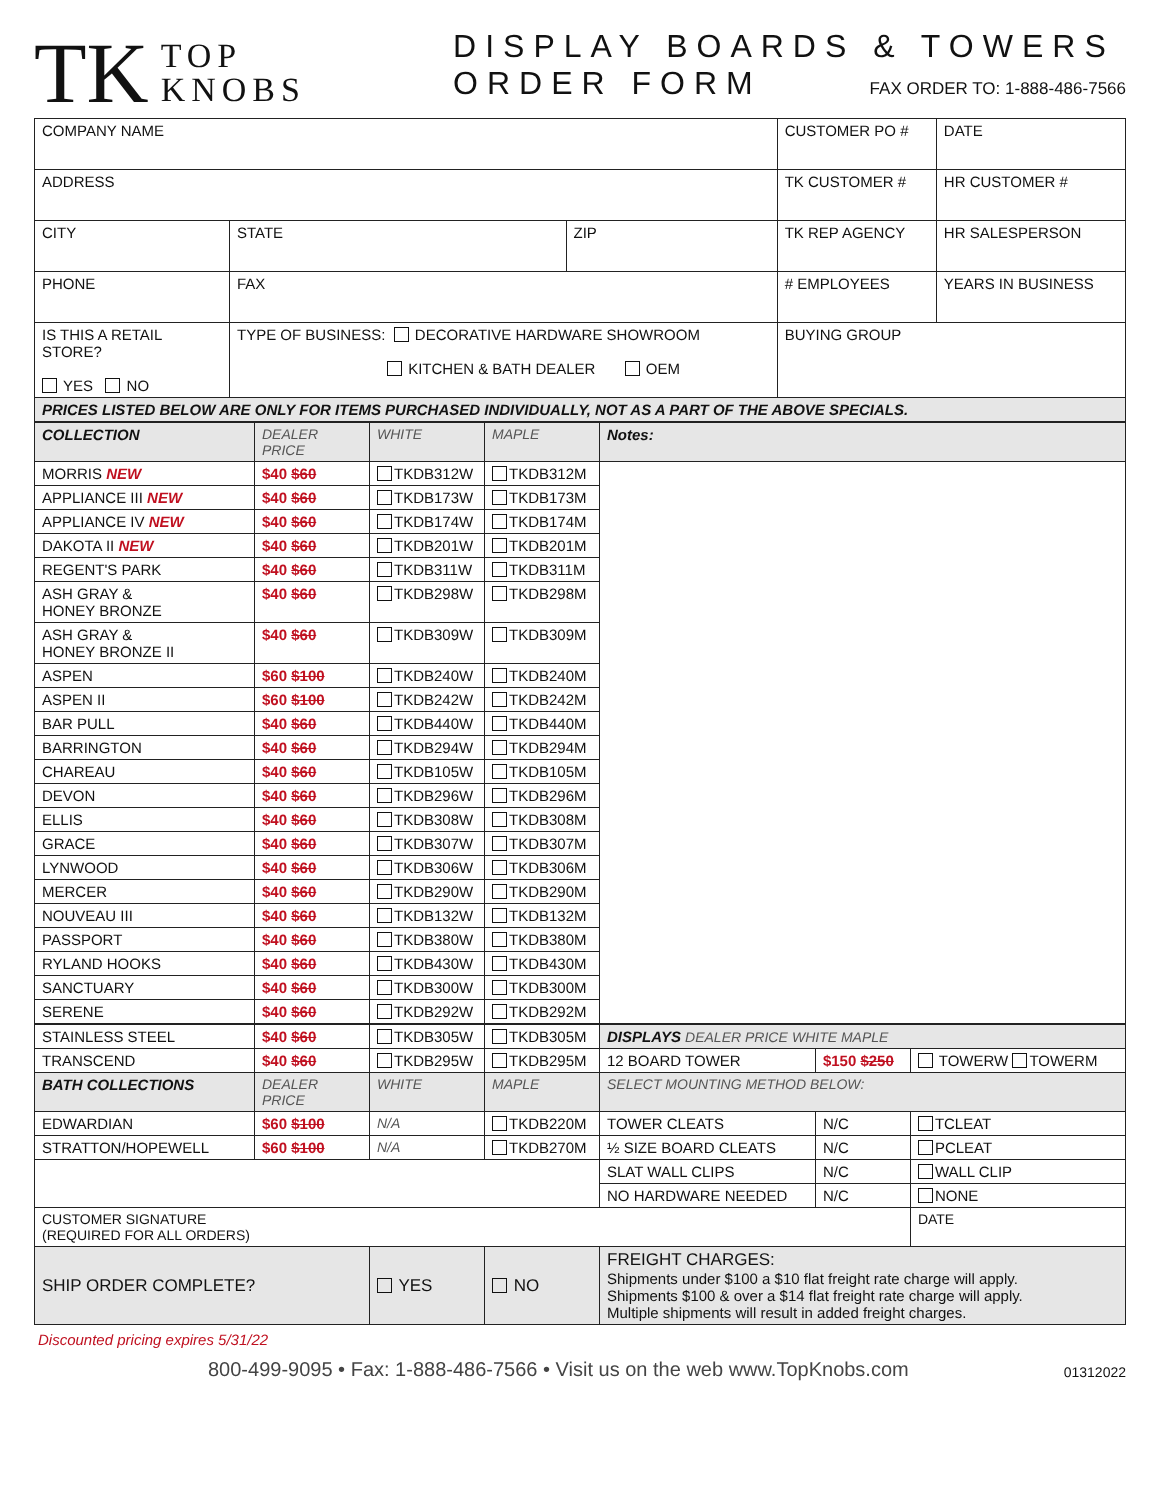TK TOP
KNOBS
DISPLAY BOARDS & TOWERS
ORDER FORM FAX ORDER TO: 1-888-486-7566
| COMPANY NAME | | | CUSTOMER PO # | DATE |
| ADDRESS | | | TK CUSTOMER # | HR CUSTOMER # |
| CITY | STATE | ZIP | TK REP AGENCY | HR SALESPERSON |
| PHONE | FAX | | # EMPLOYEES | YEARS IN BUSINESS |
| IS THIS A RETAIL STORE? YES NO | TYPE OF BUSINESS: DECORATIVE HARDWARE SHOWROOM KITCHEN & BATH DEALER OEM | | BUYING GROUP | |
| PRICES LISTED BELOW ARE ONLY FOR ITEMS PURCHASED INDIVIDUALLY, NOT AS A PART OF THE ABOVE SPECIALS. | | | | |
| COLLECTION | DEALER PRICE | WHITE | MAPLE | Notes: |
| --- | --- | --- | --- | --- |
| MORRIS NEW | $40 $60 | TKDB312W | TKDB312M | |
| APPLIANCE III NEW | $40 $60 | TKDB173W | TKDB173M | |
| APPLIANCE IV NEW | $40 $60 | TKDB174W | TKDB174M | |
| DAKOTA II NEW | $40 $60 | TKDB201W | TKDB201M | |
| REGENT'S PARK | $40 $60 | TKDB311W | TKDB311M | |
| ASH GRAY & HONEY BRONZE | $40 $60 | TKDB298W | TKDB298M | |
| ASH GRAY & HONEY BRONZE II | $40 $60 | TKDB309W | TKDB309M | |
| ASPEN | $60 $100 | TKDB240W | TKDB240M | |
| ASPEN II | $60 $100 | TKDB242W | TKDB242M | |
| BAR PULL | $40 $60 | TKDB440W | TKDB440M | |
| BARRINGTON | $40 $60 | TKDB294W | TKDB294M | |
| CHAREAU | $40 $60 | TKDB105W | TKDB105M | |
| DEVON | $40 $60 | TKDB296W | TKDB296M | |
| ELLIS | $40 $60 | TKDB308W | TKDB308M | |
| GRACE | $40 $60 | TKDB307W | TKDB307M | |
| LYNWOOD | $40 $60 | TKDB306W | TKDB306M | |
| MERCER | $40 $60 | TKDB290W | TKDB290M | |
| NOUVEAU III | $40 $60 | TKDB132W | TKDB132M | |
| PASSPORT | $40 $60 | TKDB380W | TKDB380M | |
| RYLAND HOOKS | $40 $60 | TKDB430W | TKDB430M | |
| SANCTUARY | $40 $60 | TKDB300W | TKDB300M | |
| SERENE | $40 $60 | TKDB292W | TKDB292M | |
| STAINLESS STEEL | $40 $60 | TKDB305W | TKDB305M | DISPLAYS DEALER PRICE WHITE MAPLE | | |
| TRANSCEND | $40 $60 | TKDB295W | TKDB295M | 12 BOARD TOWER | $150 $250 | TOWERW TOWERM |
| BATH COLLECTIONS | DEALER PRICE | WHITE | MAPLE | SELECT MOUNTING METHOD BELOW: | | |
| EDWARDIAN | $60 $100 | N/A | TKDB220M | TOWER CLEATS | N/C | TCLEAT |
| STRATTON/HOPEWELL | $60 $100 | N/A | TKDB270M | ½ SIZE BOARD CLEATS | N/C | PCLEAT |
| | | | | SLAT WALL CLIPS | N/C | WALL CLIP |
| | | | | NO HARDWARE NEEDED | N/C | NONE |
| CUSTOMER SIGNATURE (REQUIRED FOR ALL ORDERS) | | | | | | DATE |
| SHIP ORDER COMPLETE? | | YES | NO | FREIGHT CHARGES: Shipments under $100 a $10 flat freight rate charge will apply. Shipments $100 & over a $14 flat freight rate charge will apply. Multiple shipments will result in added freight charges. | | |
Discounted pricing expires 5/31/22
800-499-9095 • Fax: 1-888-486-7566 • Visit us on the web www.TopKnobs.com 01312022